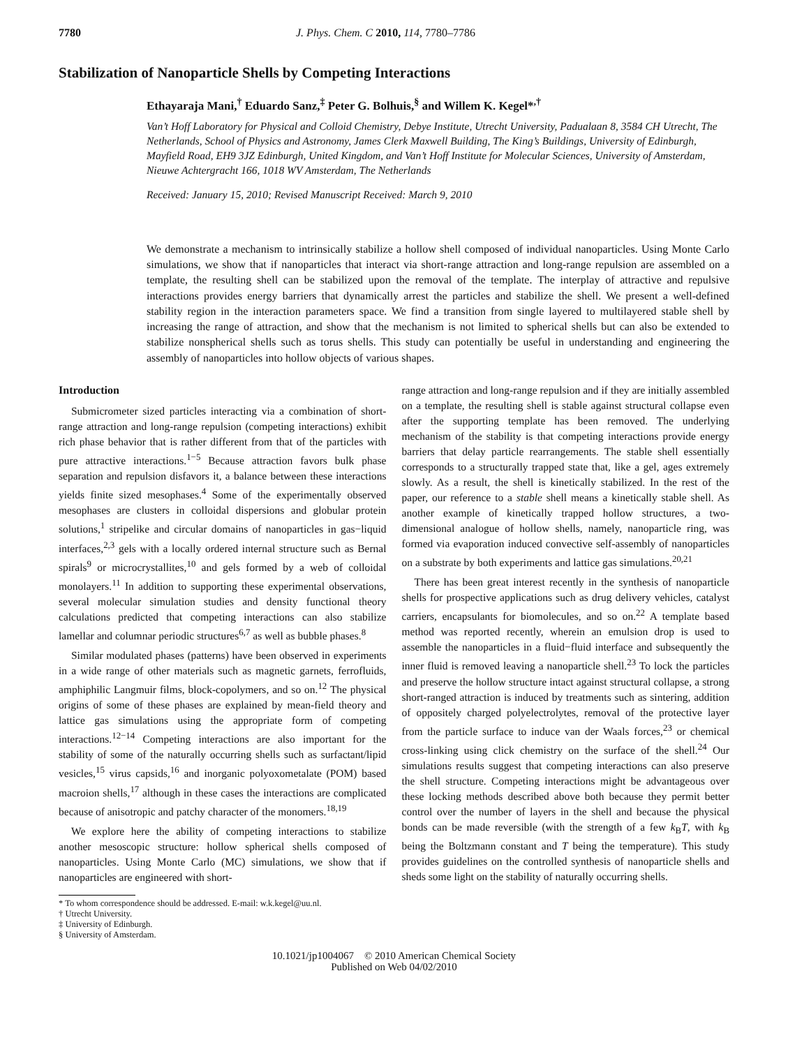7780 J. Phys. Chem. C 2010, 114, 7780–7786
Stabilization of Nanoparticle Shells by Competing Interactions
Ethayaraja Mani,<sup>†</sup> Eduardo Sanz,<sup>‡</sup> Peter G. Bolhuis,<sup>§</sup> and Willem K. Kegel*<sup>,†</sup>
Van’t Hoff Laboratory for Physical and Colloid Chemistry, Debye Institute, Utrecht University, Padualaan 8, 3584 CH Utrecht, The Netherlands, School of Physics and Astronomy, James Clerk Maxwell Building, The King’s Buildings, University of Edinburgh, Mayfield Road, EH9 3JZ Edinburgh, United Kingdom, and Van’t Hoff Institute for Molecular Sciences, University of Amsterdam, Nieuwe Achtergracht 166, 1018 WV Amsterdam, The Netherlands
Received: January 15, 2010; Revised Manuscript Received: March 9, 2010
We demonstrate a mechanism to intrinsically stabilize a hollow shell composed of individual nanoparticles. Using Monte Carlo simulations, we show that if nanoparticles that interact via short-range attraction and long-range repulsion are assembled on a template, the resulting shell can be stabilized upon the removal of the template. The interplay of attractive and repulsive interactions provides energy barriers that dynamically arrest the particles and stabilize the shell. We present a well-defined stability region in the interaction parameters space. We find a transition from single layered to multilayered stable shell by increasing the range of attraction, and show that the mechanism is not limited to spherical shells but can also be extended to stabilize nonspherical shells such as torus shells. This study can potentially be useful in understanding and engineering the assembly of nanoparticles into hollow objects of various shapes.
Introduction
Submicrometer sized particles interacting via a combination of short-range attraction and long-range repulsion (competing interactions) exhibit rich phase behavior that is rather different from that of the particles with pure attractive interactions.<sup>1−5</sup> Because attraction favors bulk phase separation and repulsion disfavors it, a balance between these interactions yields finite sized mesophases.<sup>4</sup> Some of the experimentally observed mesophases are clusters in colloidal dispersions and globular protein solutions,<sup>1</sup> stripelike and circular domains of nanoparticles in gas−liquid interfaces,<sup>2,3</sup> gels with a locally ordered internal structure such as Bernal spirals<sup>9</sup> or microcrystallites,<sup>10</sup> and gels formed by a web of colloidal monolayers.<sup>11</sup> In addition to supporting these experimental observations, several molecular simulation studies and density functional theory calculations predicted that competing interactions can also stabilize lamellar and columnar periodic structures<sup>6,7</sup> as well as bubble phases.<sup>8</sup>
Similar modulated phases (patterns) have been observed in experiments in a wide range of other materials such as magnetic garnets, ferrofluids, amphiphilic Langmuir films, block-copolymers, and so on.<sup>12</sup> The physical origins of some of these phases are explained by mean-field theory and lattice gas simulations using the appropriate form of competing interactions.<sup>12−14</sup> Competing interactions are also important for the stability of some of the naturally occurring shells such as surfactant/lipid vesicles,<sup>15</sup> virus capsids,<sup>16</sup> and inorganic polyoxometalate (POM) based macroion shells,<sup>17</sup> although in these cases the interactions are complicated because of anisotropic and patchy character of the monomers.<sup>18,19</sup>
We explore here the ability of competing interactions to stabilize another mesoscopic structure: hollow spherical shells composed of nanoparticles. Using Monte Carlo (MC) simulations, we show that if nanoparticles are engineered with short-
* To whom correspondence should be addressed. E-mail: w.k.kegel@uu.nl.
† Utrecht University.
‡ University of Edinburgh.
§ University of Amsterdam.
range attraction and long-range repulsion and if they are initially assembled on a template, the resulting shell is stable against structural collapse even after the supporting template has been removed. The underlying mechanism of the stability is that competing interactions provide energy barriers that delay particle rearrangements. The stable shell essentially corresponds to a structurally trapped state that, like a gel, ages extremely slowly. As a result, the shell is kinetically stabilized. In the rest of the paper, our reference to a stable shell means a kinetically stable shell. As another example of kinetically trapped hollow structures, a two-dimensional analogue of hollow shells, namely, nanoparticle ring, was formed via evaporation induced convective self-assembly of nanoparticles on a substrate by both experiments and lattice gas simulations.<sup>20,21</sup>
There has been great interest recently in the synthesis of nanoparticle shells for prospective applications such as drug delivery vehicles, catalyst carriers, encapsulants for biomolecules, and so on.<sup>22</sup> A template based method was reported recently, wherein an emulsion drop is used to assemble the nanoparticles in a fluid−fluid interface and subsequently the inner fluid is removed leaving a nanoparticle shell.<sup>23</sup> To lock the particles and preserve the hollow structure intact against structural collapse, a strong short-ranged attraction is induced by treatments such as sintering, addition of oppositely charged polyelectrolytes, removal of the protective layer from the particle surface to induce van der Waals forces,<sup>23</sup> or chemical cross-linking using click chemistry on the surface of the shell.<sup>24</sup> Our simulations results suggest that competing interactions can also preserve the shell structure. Competing interactions might be advantageous over these locking methods described above both because they permit better control over the number of layers in the shell and because the physical bonds can be made reversible (with the strength of a few k<sub>B</sub>T, with k<sub>B</sub> being the Boltzmann constant and T being the temperature). This study provides guidelines on the controlled synthesis of nanoparticle shells and sheds some light on the stability of naturally occurring shells.
10.1021/jp1004067 © 2010 American Chemical Society
Published on Web 04/02/2010